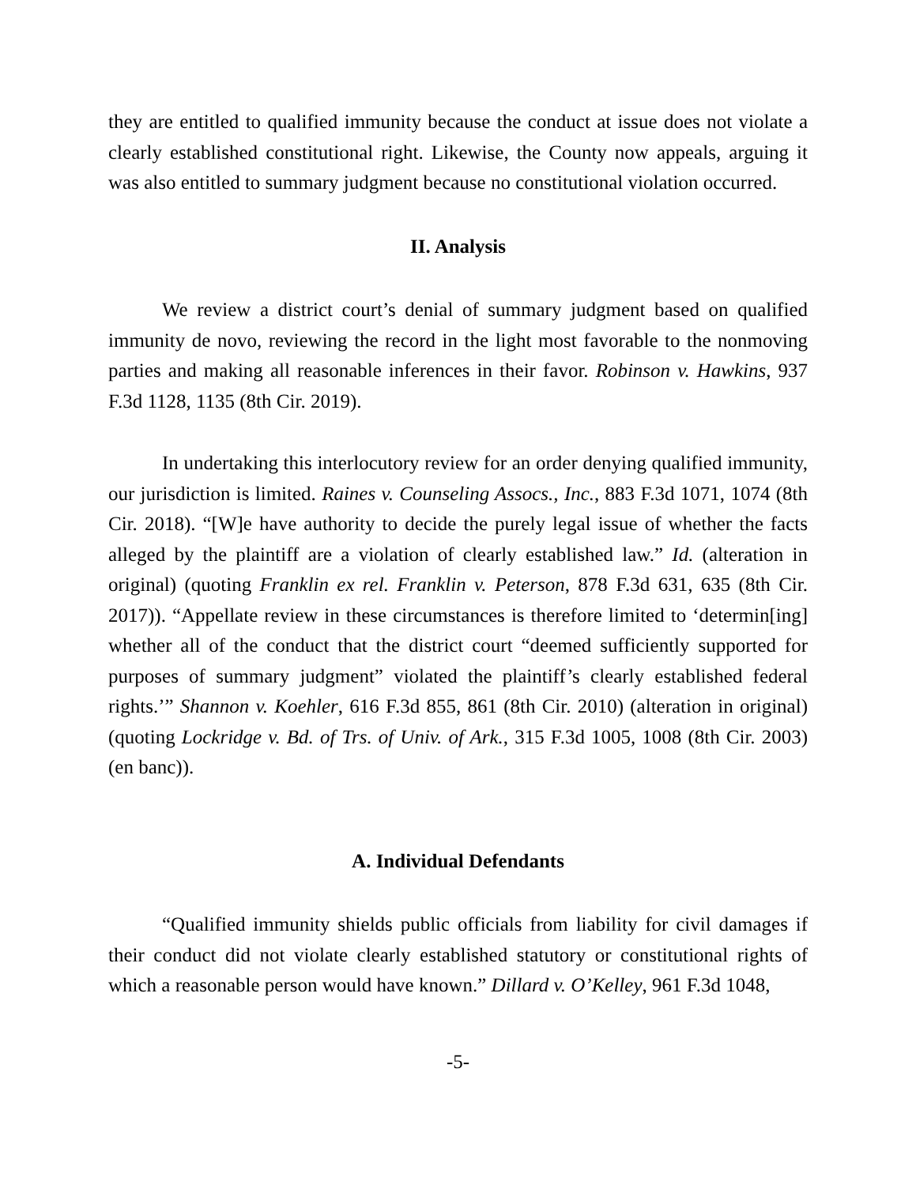they are entitled to qualified immunity because the conduct at issue does not violate a clearly established constitutional right. Likewise, the County now appeals, arguing it was also entitled to summary judgment because no constitutional violation occurred.
II. Analysis
We review a district court’s denial of summary judgment based on qualified immunity de novo, reviewing the record in the light most favorable to the nonmoving parties and making all reasonable inferences in their favor. Robinson v. Hawkins, 937 F.3d 1128, 1135 (8th Cir. 2019).
In undertaking this interlocutory review for an order denying qualified immunity, our jurisdiction is limited. Raines v. Counseling Assocs., Inc., 883 F.3d 1071, 1074 (8th Cir. 2018). “[W]e have authority to decide the purely legal issue of whether the facts alleged by the plaintiff are a violation of clearly established law.” Id. (alteration in original) (quoting Franklin ex rel. Franklin v. Peterson, 878 F.3d 631, 635 (8th Cir. 2017)). “Appellate review in these circumstances is therefore limited to ‘determin[ing] whether all of the conduct that the district court “deemed sufficiently supported for purposes of summary judgment” violated the plaintiff’s clearly established federal rights.’” Shannon v. Koehler, 616 F.3d 855, 861 (8th Cir. 2010) (alteration in original) (quoting Lockridge v. Bd. of Trs. of Univ. of Ark., 315 F.3d 1005, 1008 (8th Cir. 2003) (en banc)).
A. Individual Defendants
“Qualified immunity shields public officials from liability for civil damages if their conduct did not violate clearly established statutory or constitutional rights of which a reasonable person would have known.” Dillard v. O’Kelley, 961 F.3d 1048,
-5-